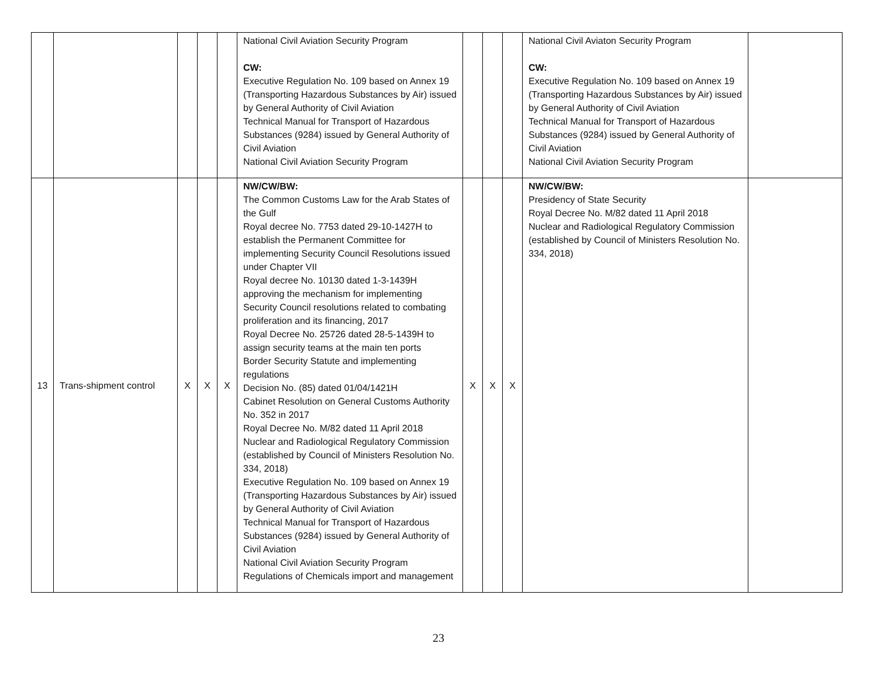| | | | | | National Civil Aviation Security Program CW: Executive Regulation No. 109 based on Annex 19 (Transporting Hazardous Substances by Air) issued by General Authority of Civil Aviation Technical Manual for Transport of Hazardous Substances (9284) issued by General Authority of Civil Aviation National Civil Aviation Security Program | | | | National Civil Aviaton Security Program CW: Executive Regulation No. 109 based on Annex 19 (Transporting Hazardous Substances by Air) issued by General Authority of Civil Aviation Technical Manual for Transport of Hazardous Substances (9284) issued by General Authority of Civil Aviation National Civil Aviation Security Program | |
| 13 | Trans-shipment control | X | X | X | NW/CW/BW: The Common Customs Law for the Arab States of the Gulf Royal decree No. 7753 dated 29-10-1427H to establish the Permanent Committee for implementing Security Council Resolutions issued under Chapter VII Royal decree No. 10130 dated 1-3-1439H approving the mechanism for implementing Security Council resolutions related to combating proliferation and its financing, 2017 Royal Decree No. 25726 dated 28-5-1439H to assign security teams at the main ten ports Border Security Statute and implementing regulations Decision No. (85) dated 01/04/1421H Cabinet Resolution on General Customs Authority No. 352 in 2017 Royal Decree No. M/82 dated 11 April 2018 Nuclear and Radiological Regulatory Commission (established by Council of Ministers Resolution No. 334, 2018) Executive Regulation No. 109 based on Annex 19 (Transporting Hazardous Substances by Air) issued by General Authority of Civil Aviation Technical Manual for Transport of Hazardous Substances (9284) issued by General Authority of Civil Aviation National Civil Aviation Security Program Regulations of Chemicals import and management | X | X | X | NW/CW/BW: Presidency of State Security Royal Decree No. M/82 dated 11 April 2018 Nuclear and Radiological Regulatory Commission (established by Council of Ministers Resolution No. 334, 2018) | |
23